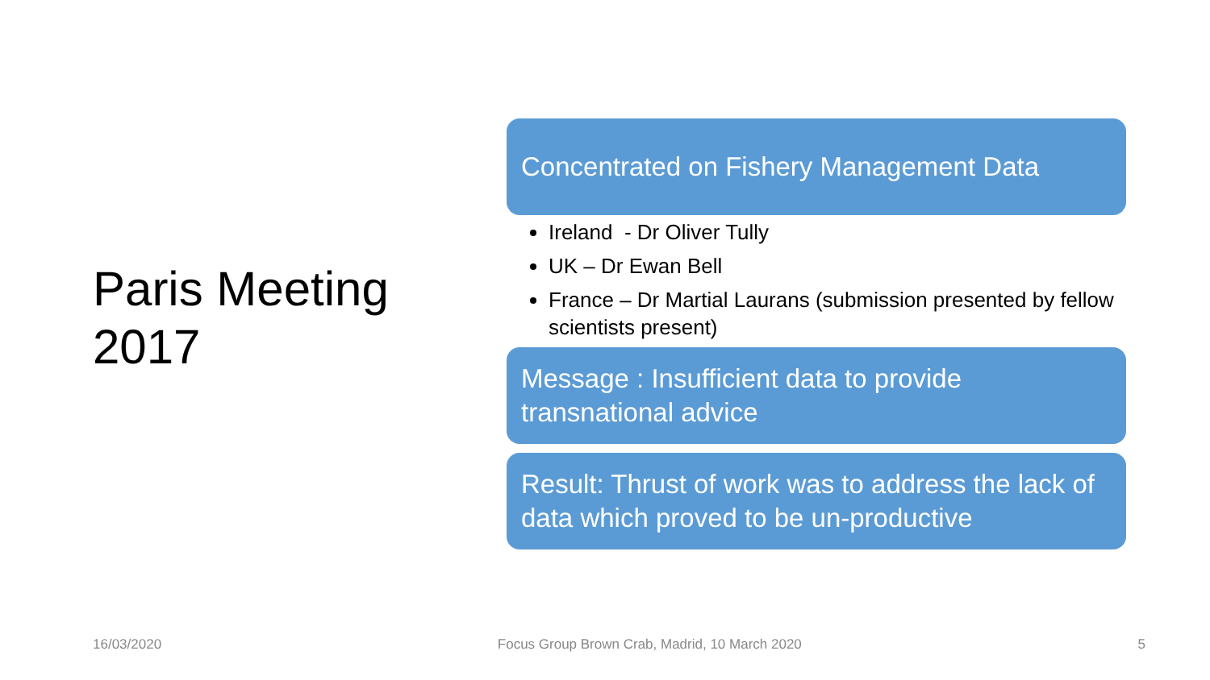Paris Meeting 2017
Concentrated on Fishery Management Data
Ireland - Dr Oliver Tully
UK – Dr Ewan Bell
France – Dr Martial Laurans (submission presented by fellow scientists present)
Message : Insufficient data to provide transnational advice
Result: Thrust of work was to address the lack of data which proved to be un-productive
16/03/2020 Focus Group Brown Crab, Madrid, 10 March 2020 5